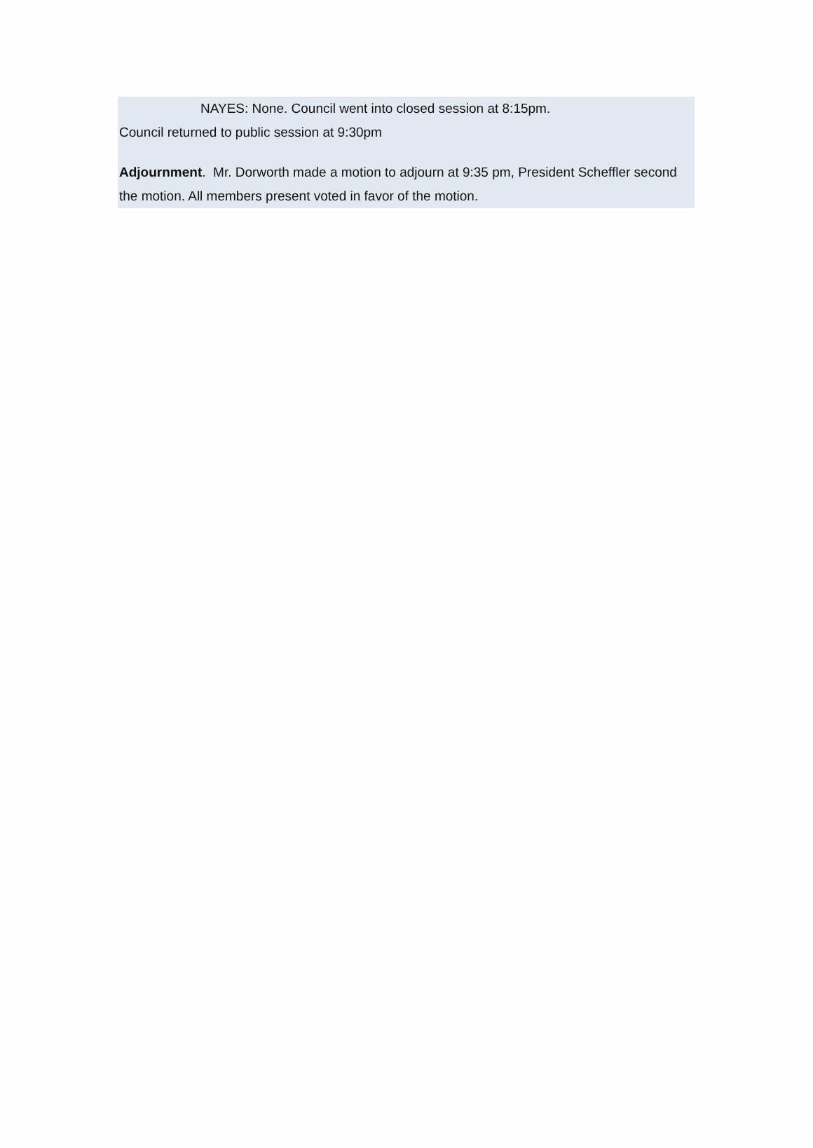NAYES: None. Council went into closed session at 8:15pm.
Council returned to public session at 9:30pm
Adjournment. Mr. Dorworth made a motion to adjourn at 9:35 pm, President Scheffler second the motion. All members present voted in favor of the motion.